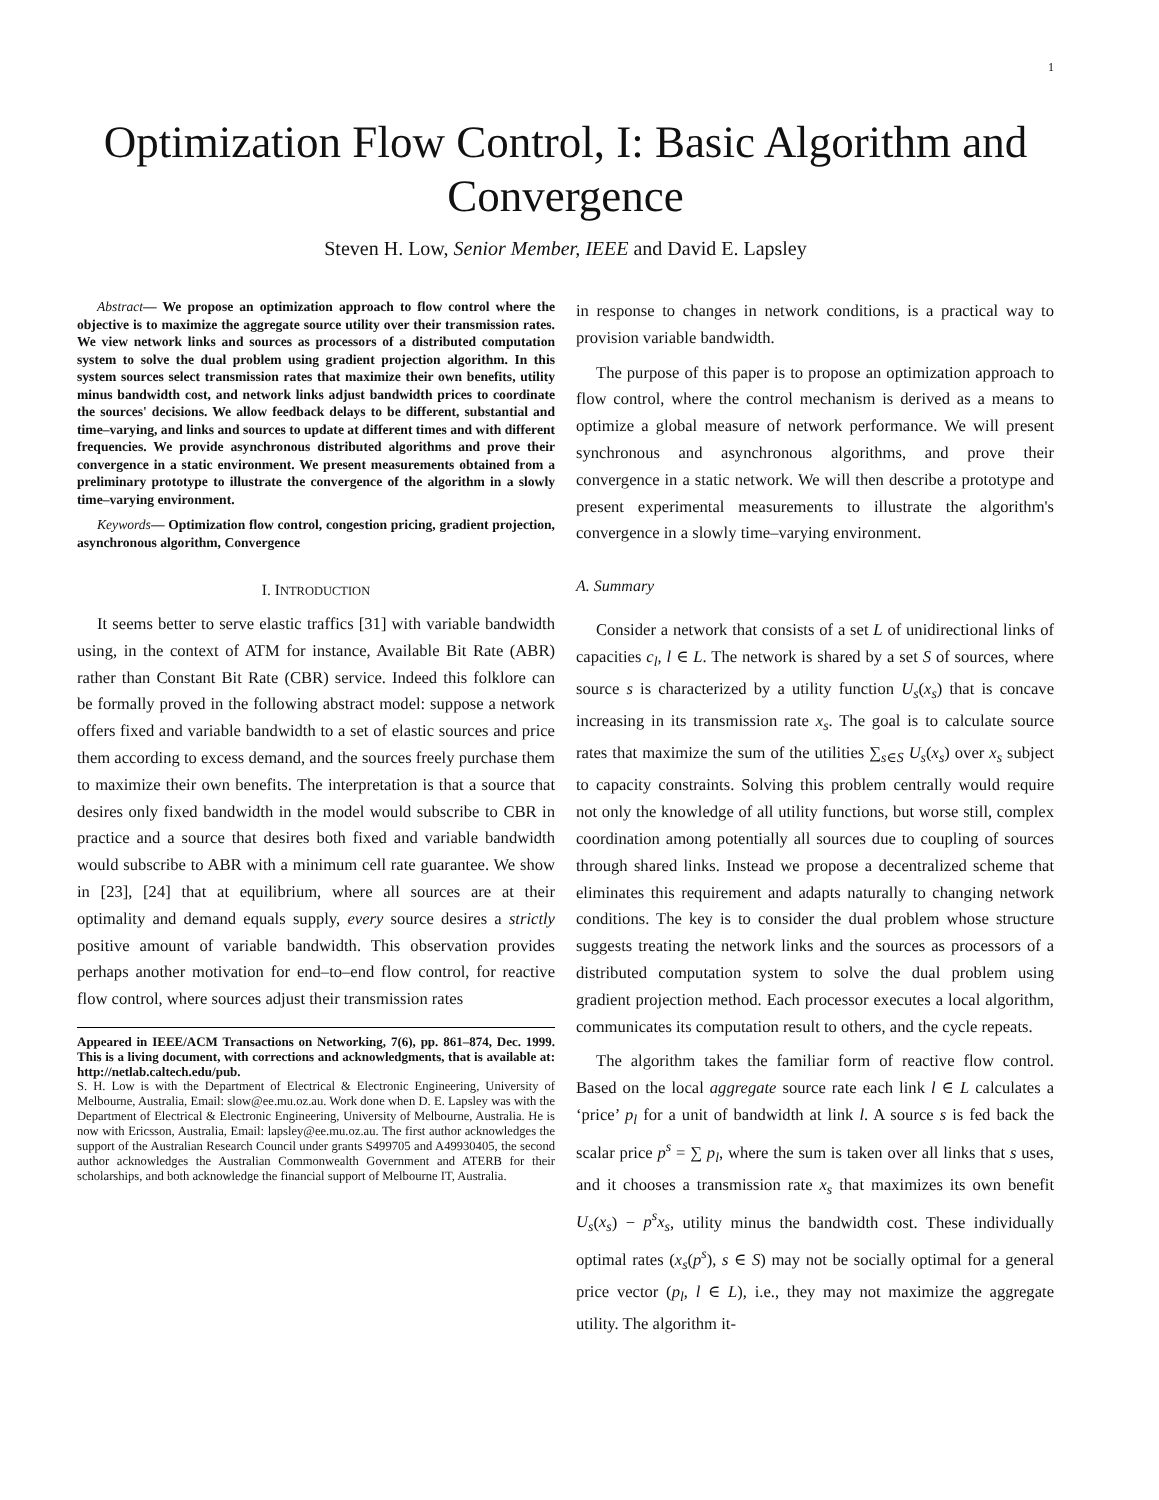1
Optimization Flow Control, I: Basic Algorithm and Convergence
Steven H. Low, Senior Member, IEEE and David E. Lapsley
Abstract— We propose an optimization approach to flow control where the objective is to maximize the aggregate source utility over their transmission rates. We view network links and sources as processors of a distributed computation system to solve the dual problem using gradient projection algorithm. In this system sources select transmission rates that maximize their own benefits, utility minus bandwidth cost, and network links adjust bandwidth prices to coordinate the sources' decisions. We allow feedback delays to be different, substantial and time–varying, and links and sources to update at different times and with different frequencies. We provide asynchronous distributed algorithms and prove their convergence in a static environment. We present measurements obtained from a preliminary prototype to illustrate the convergence of the algorithm in a slowly time–varying environment.
Keywords— Optimization flow control, congestion pricing, gradient projection, asynchronous algorithm, Convergence
I. INTRODUCTION
It seems better to serve elastic traffics [31] with variable bandwidth using, in the context of ATM for instance, Available Bit Rate (ABR) rather than Constant Bit Rate (CBR) service. Indeed this folklore can be formally proved in the following abstract model: suppose a network offers fixed and variable bandwidth to a set of elastic sources and price them according to excess demand, and the sources freely purchase them to maximize their own benefits. The interpretation is that a source that desires only fixed bandwidth in the model would subscribe to CBR in practice and a source that desires both fixed and variable bandwidth would subscribe to ABR with a minimum cell rate guarantee. We show in [23], [24] that at equilibrium, where all sources are at their optimality and demand equals supply, every source desires a strictly positive amount of variable bandwidth. This observation provides perhaps another motivation for end–to–end flow control, for reactive flow control, where sources adjust their transmission rates
Appeared in IEEE/ACM Transactions on Networking, 7(6), pp. 861–874, Dec. 1999. This is a living document, with corrections and acknowledgments, that is available at: http://netlab.caltech.edu/pub.
S. H. Low is with the Department of Electrical & Electronic Engineering, University of Melbourne, Australia, Email: slow@ee.mu.oz.au. Work done when D. E. Lapsley was with the Department of Electrical & Electronic Engineering, University of Melbourne, Australia. He is now with Ericsson, Australia, Email: lapsley@ee.mu.oz.au. The first author acknowledges the support of the Australian Research Council under grants S499705 and A49930405, the second author acknowledges the Australian Commonwealth Government and ATERB for their scholarships, and both acknowledge the financial support of Melbourne IT, Australia.
in response to changes in network conditions, is a practical way to provision variable bandwidth.
The purpose of this paper is to propose an optimization approach to flow control, where the control mechanism is derived as a means to optimize a global measure of network performance. We will present synchronous and asynchronous algorithms, and prove their convergence in a static network. We will then describe a prototype and present experimental measurements to illustrate the algorithm's convergence in a slowly time–varying environment.
A. Summary
Consider a network that consists of a set L of unidirectional links of capacities c<sub>l</sub>, l ∈ L. The network is shared by a set S of sources, where source s is characterized by a utility function U<sub>s</sub>(x<sub>s</sub>) that is concave increasing in its transmission rate x<sub>s</sub>. The goal is to calculate source rates that maximize the sum of the utilities ∑<sub>s∈S</sub> U<sub>s</sub>(x<sub>s</sub>) over x<sub>s</sub> subject to capacity constraints. Solving this problem centrally would require not only the knowledge of all utility functions, but worse still, complex coordination among potentially all sources due to coupling of sources through shared links. Instead we propose a decentralized scheme that eliminates this requirement and adapts naturally to changing network conditions. The key is to consider the dual problem whose structure suggests treating the network links and the sources as processors of a distributed computation system to solve the dual problem using gradient projection method. Each processor executes a local algorithm, communicates its computation result to others, and the cycle repeats.
The algorithm takes the familiar form of reactive flow control. Based on the local aggregate source rate each link l ∈ L calculates a ‘price’ p<sub>l</sub> for a unit of bandwidth at link l. A source s is fed back the scalar price p<sup>s</sup> = ∑ p<sub>l</sub>, where the sum is taken over all links that s uses, and it chooses a transmission rate x<sub>s</sub> that maximizes its own benefit U<sub>s</sub>(x<sub>s</sub>) − p<sup>s</sup>x<sub>s</sub>, utility minus the bandwidth cost. These individually optimal rates (x<sub>s</sub>(p<sup>s</sup>), s ∈ S) may not be socially optimal for a general price vector (p<sub>l</sub>, l ∈ L), i.e., they may not maximize the aggregate utility. The algorithm it-